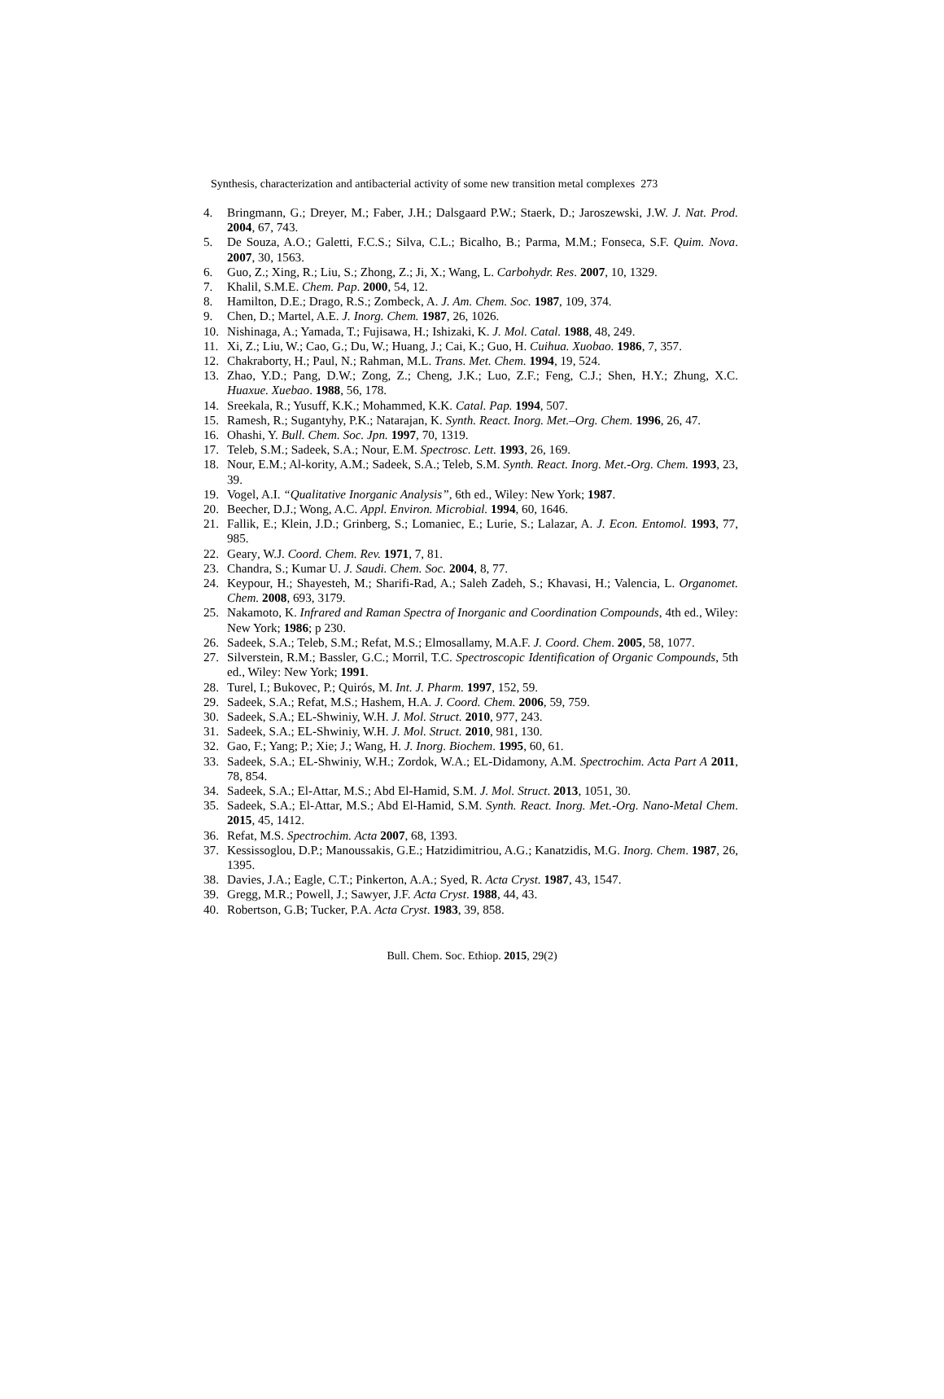Synthesis, characterization and antibacterial activity of some new transition metal complexes 273
4. Bringmann, G.; Dreyer, M.; Faber, J.H.; Dalsgaard P.W.; Staerk, D.; Jaroszewski, J.W. J. Nat. Prod. 2004, 67, 743.
5. De Souza, A.O.; Galetti, F.C.S.; Silva, C.L.; Bicalho, B.; Parma, M.M.; Fonseca, S.F. Quim. Nova. 2007, 30, 1563.
6. Guo, Z.; Xing, R.; Liu, S.; Zhong, Z.; Ji, X.; Wang, L. Carbohydr. Res. 2007, 10, 1329.
7. Khalil, S.M.E. Chem. Pap. 2000, 54, 12.
8. Hamilton, D.E.; Drago, R.S.; Zombeck, A. J. Am. Chem. Soc. 1987, 109, 374.
9. Chen, D.; Martel, A.E. J. Inorg. Chem. 1987, 26, 1026.
10. Nishinaga, A.; Yamada, T.; Fujisawa, H.; Ishizaki, K. J. Mol. Catal. 1988, 48, 249.
11. Xi, Z.; Liu, W.; Cao, G.; Du, W.; Huang, J.; Cai, K.; Guo, H. Cuihua. Xuobao. 1986, 7, 357.
12. Chakraborty, H.; Paul, N.; Rahman, M.L. Trans. Met. Chem. 1994, 19, 524.
13. Zhao, Y.D.; Pang, D.W.; Zong, Z.; Cheng, J.K.; Luo, Z.F.; Feng, C.J.; Shen, H.Y.; Zhung, X.C. Huaxue. Xuebao. 1988, 56, 178.
14. Sreekala, R.; Yusuff, K.K.; Mohammed, K.K. Catal. Pap. 1994, 507.
15. Ramesh, R.; Sugantyhy, P.K.; Natarajan, K. Synth. React. Inorg. Met.–Org. Chem. 1996, 26, 47.
16. Ohashi, Y. Bull. Chem. Soc. Jpn. 1997, 70, 1319.
17. Teleb, S.M.; Sadeek, S.A.; Nour, E.M. Spectrosc. Lett. 1993, 26, 169.
18. Nour, E.M.; Al-kority, A.M.; Sadeek, S.A.; Teleb, S.M. Synth. React. Inorg. Met.-Org. Chem. 1993, 23, 39.
19. Vogel, A.I. “Qualitative Inorganic Analysis”, 6th ed., Wiley: New York; 1987.
20. Beecher, D.J.; Wong, A.C. Appl. Environ. Microbial. 1994, 60, 1646.
21. Fallik, E.; Klein, J.D.; Grinberg, S.; Lomaniec, E.; Lurie, S.; Lalazar, A. J. Econ. Entomol. 1993, 77, 985.
22. Geary, W.J. Coord. Chem. Rev. 1971, 7, 81.
23. Chandra, S.; Kumar U. J. Saudi. Chem. Soc. 2004, 8, 77.
24. Keypour, H.; Shayesteh, M.; Sharifi-Rad, A.; Saleh Zadeh, S.; Khavasi, H.; Valencia, L. Organomet. Chem. 2008, 693, 3179.
25. Nakamoto, K. Infrared and Raman Spectra of Inorganic and Coordination Compounds, 4th ed., Wiley: New York; 1986; p 230.
26. Sadeek, S.A.; Teleb, S.M.; Refat, M.S.; Elmosallamy, M.A.F. J. Coord. Chem. 2005, 58, 1077.
27. Silverstein, R.M.; Bassler, G.C.; Morril, T.C. Spectroscopic Identification of Organic Compounds, 5th ed., Wiley: New York; 1991.
28. Turel, I.; Bukovec, P.; Quirós, M. Int. J. Pharm. 1997, 152, 59.
29. Sadeek, S.A.; Refat, M.S.; Hashem, H.A. J. Coord. Chem. 2006, 59, 759.
30. Sadeek, S.A.; EL-Shwiniy, W.H. J. Mol. Struct. 2010, 977, 243.
31. Sadeek, S.A.; EL-Shwiniy, W.H. J. Mol. Struct. 2010, 981, 130.
32. Gao, F.; Yang; P.; Xie; J.; Wang, H. J. Inorg. Biochem. 1995, 60, 61.
33. Sadeek, S.A.; EL-Shwiniy, W.H.; Zordok, W.A.; EL-Didamony, A.M. Spectrochim. Acta Part A 2011, 78, 854.
34. Sadeek, S.A.; El-Attar, M.S.; Abd El-Hamid, S.M. J. Mol. Struct. 2013, 1051, 30.
35. Sadeek, S.A.; El-Attar, M.S.; Abd El-Hamid, S.M. Synth. React. Inorg. Met.-Org. Nano-Metal Chem. 2015, 45, 1412.
36. Refat, M.S. Spectrochim. Acta 2007, 68, 1393.
37. Kessissoglou, D.P.; Manoussakis, G.E.; Hatzidimitriou, A.G.; Kanatzidis, M.G. Inorg. Chem. 1987, 26, 1395.
38. Davies, J.A.; Eagle, C.T.; Pinkerton, A.A.; Syed, R. Acta Cryst. 1987, 43, 1547.
39. Gregg, M.R.; Powell, J.; Sawyer, J.F. Acta Cryst. 1988, 44, 43.
40. Robertson, G.B; Tucker, P.A. Acta Cryst. 1983, 39, 858.
Bull. Chem. Soc. Ethiop. 2015, 29(2)